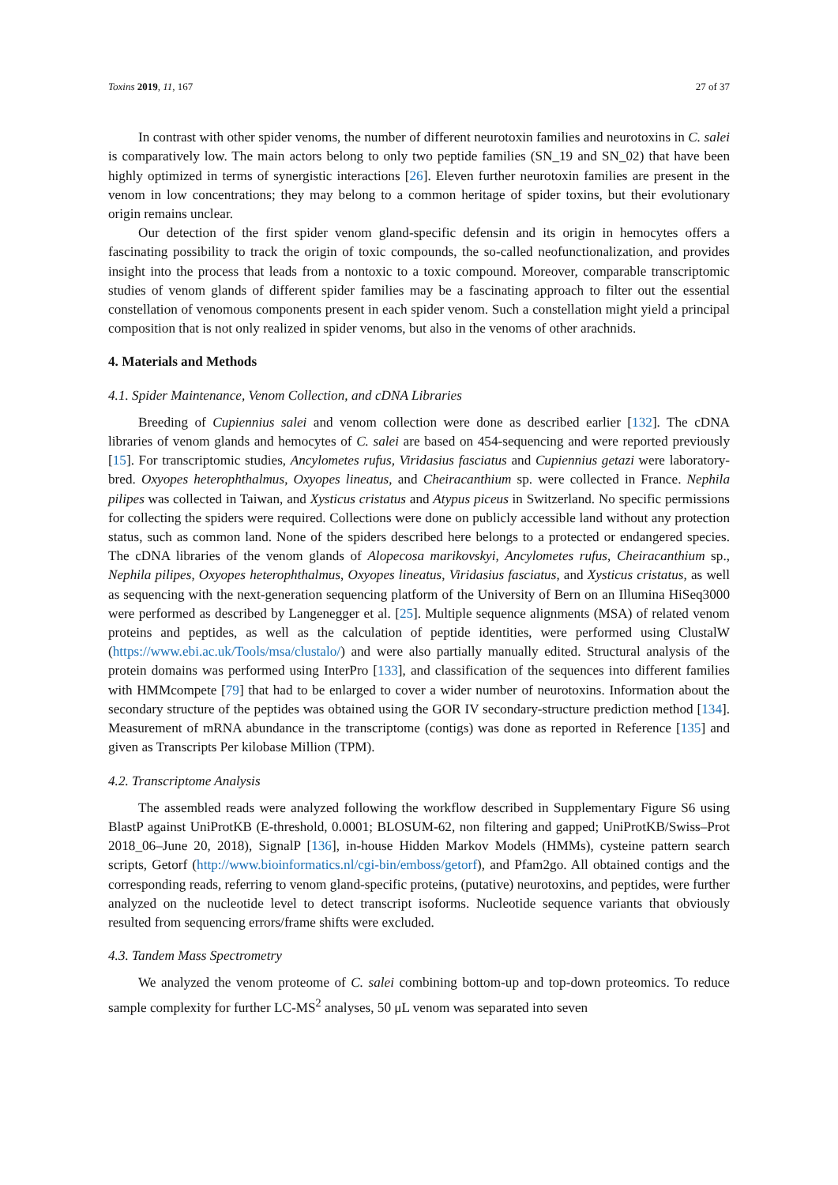Toxins 2019, 11, 167 27 of 37
In contrast with other spider venoms, the number of different neurotoxin families and neurotoxins in C. salei is comparatively low. The main actors belong to only two peptide families (SN_19 and SN_02) that have been highly optimized in terms of synergistic interactions [26]. Eleven further neurotoxin families are present in the venom in low concentrations; they may belong to a common heritage of spider toxins, but their evolutionary origin remains unclear.
Our detection of the first spider venom gland-specific defensin and its origin in hemocytes offers a fascinating possibility to track the origin of toxic compounds, the so-called neofunctionalization, and provides insight into the process that leads from a nontoxic to a toxic compound. Moreover, comparable transcriptomic studies of venom glands of different spider families may be a fascinating approach to filter out the essential constellation of venomous components present in each spider venom. Such a constellation might yield a principal composition that is not only realized in spider venoms, but also in the venoms of other arachnids.
4. Materials and Methods
4.1. Spider Maintenance, Venom Collection, and cDNA Libraries
Breeding of Cupiennius salei and venom collection were done as described earlier [132]. The cDNA libraries of venom glands and hemocytes of C. salei are based on 454-sequencing and were reported previously [15]. For transcriptomic studies, Ancylometes rufus, Viridasius fasciatus and Cupiennius getazi were laboratory-bred. Oxyopes heterophthalmus, Oxyopes lineatus, and Cheiracanthium sp. were collected in France. Nephila pilipes was collected in Taiwan, and Xysticus cristatus and Atypus piceus in Switzerland. No specific permissions for collecting the spiders were required. Collections were done on publicly accessible land without any protection status, such as common land. None of the spiders described here belongs to a protected or endangered species. The cDNA libraries of the venom glands of Alopecosa marikovskyi, Ancylometes rufus, Cheiracanthium sp., Nephila pilipes, Oxyopes heterophthalmus, Oxyopes lineatus, Viridasius fasciatus, and Xysticus cristatus, as well as sequencing with the next-generation sequencing platform of the University of Bern on an Illumina HiSeq3000 were performed as described by Langenegger et al. [25]. Multiple sequence alignments (MSA) of related venom proteins and peptides, as well as the calculation of peptide identities, were performed using ClustalW (https://www.ebi.ac.uk/Tools/msa/clustalo/) and were also partially manually edited. Structural analysis of the protein domains was performed using InterPro [133], and classification of the sequences into different families with HMMcompete [79] that had to be enlarged to cover a wider number of neurotoxins. Information about the secondary structure of the peptides was obtained using the GOR IV secondary-structure prediction method [134]. Measurement of mRNA abundance in the transcriptome (contigs) was done as reported in Reference [135] and given as Transcripts Per kilobase Million (TPM).
4.2. Transcriptome Analysis
The assembled reads were analyzed following the workflow described in Supplementary Figure S6 using BlastP against UniProtKB (E-threshold, 0.0001; BLOSUM-62, non filtering and gapped; UniProtKB/Swiss–Prot 2018_06–June 20, 2018), SignalP [136], in-house Hidden Markov Models (HMMs), cysteine pattern search scripts, Getorf (http://www.bioinformatics.nl/cgi-bin/emboss/getorf), and Pfam2go. All obtained contigs and the corresponding reads, referring to venom gland-specific proteins, (putative) neurotoxins, and peptides, were further analyzed on the nucleotide level to detect transcript isoforms. Nucleotide sequence variants that obviously resulted from sequencing errors/frame shifts were excluded.
4.3. Tandem Mass Spectrometry
We analyzed the venom proteome of C. salei combining bottom-up and top-down proteomics. To reduce sample complexity for further LC-MS<sup>2</sup> analyses, 50 μL venom was separated into seven